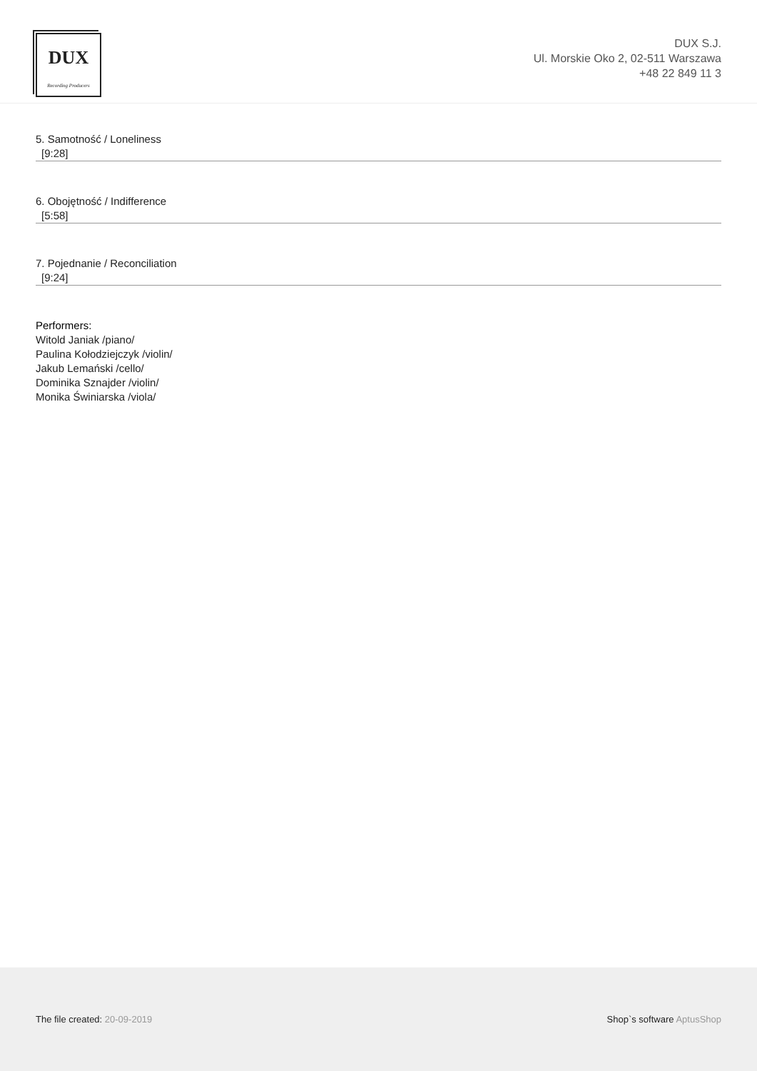DUX
Recording Producers
DUX S.J.
Ul. Morskie Oko 2, 02-511 Warszawa
+48 22 849 11 3
5. Samotność / Loneliness
[9:28]
6. Obojętność / Indifference
[5:58]
7. Pojednanie / Reconciliation
[9:24]
Performers:
Witold Janiak /piano/
Paulina Kołodziejczyk /violin/
Jakub Lemański /cello/
Dominika Sznajder /violin/
Monika Świniarska /viola/
The file created: 20-09-2019 Shop`s software AptusShop